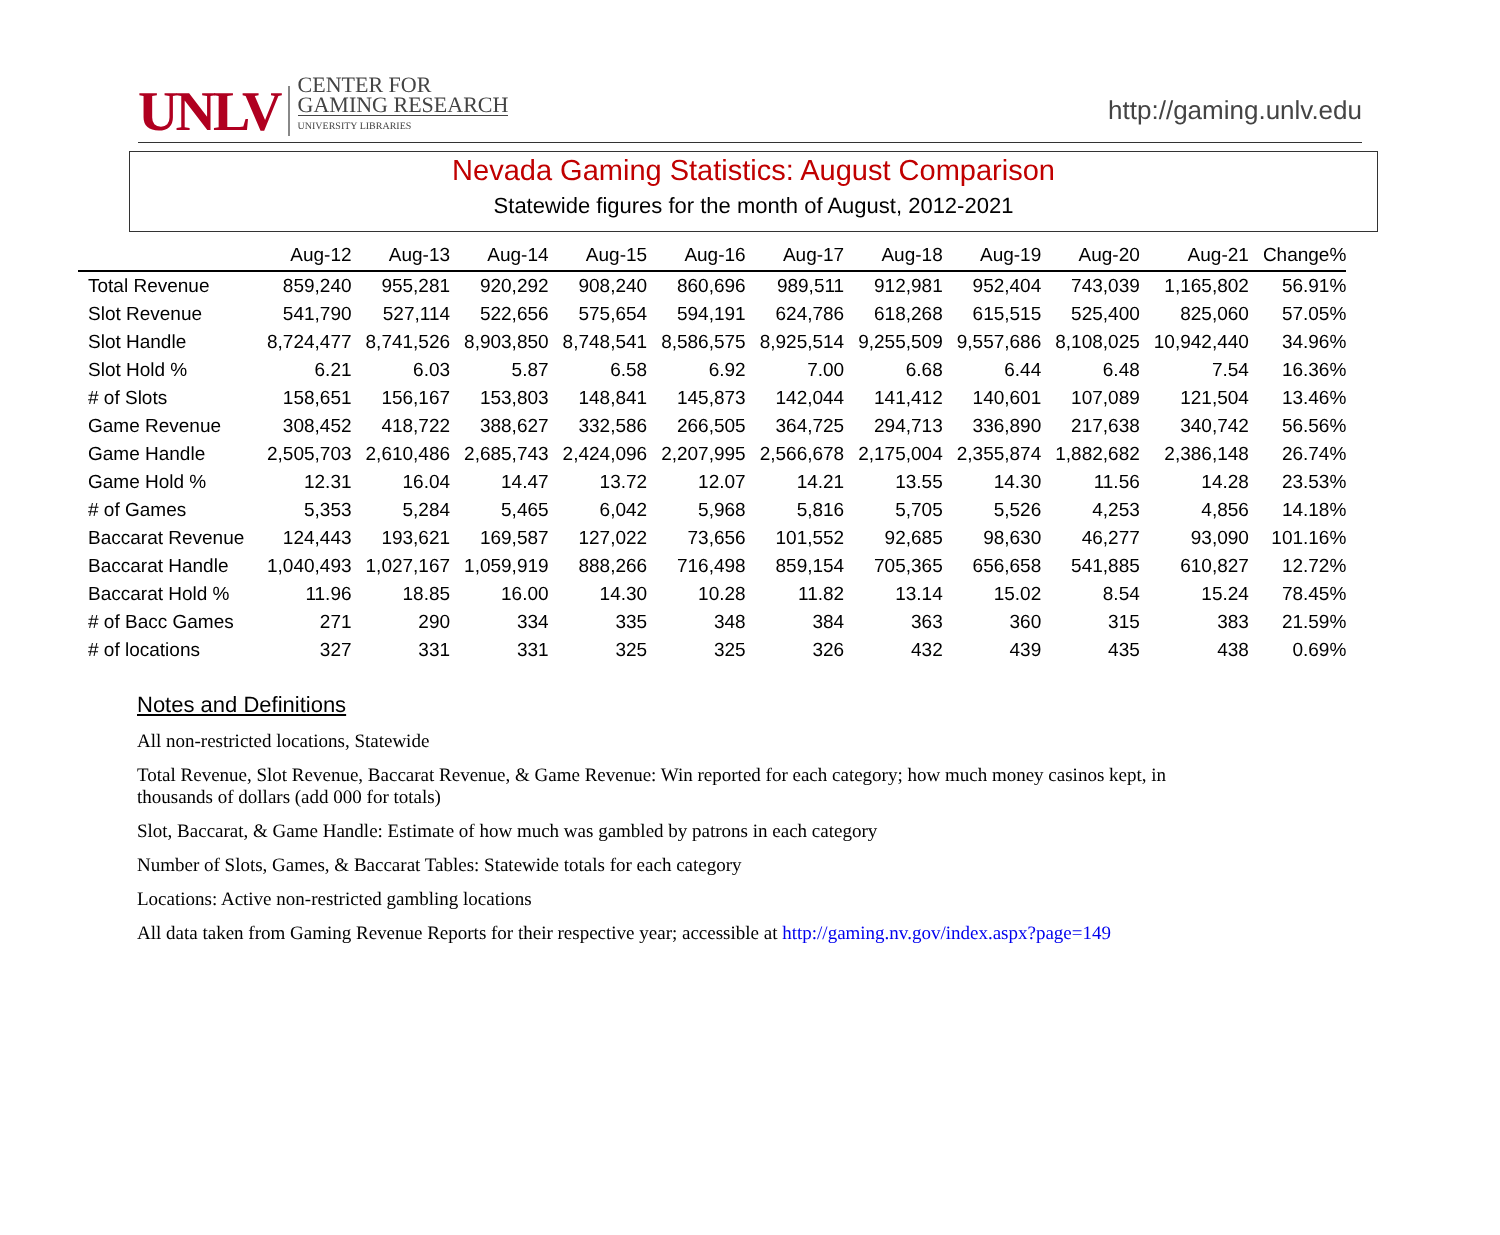UNLV
CENTER FOR
GAMING RESEARCH
UNIVERSITY LIBRARIES
http://gaming.unlv.edu
Nevada Gaming Statistics: August Comparison
Statewide figures for the month of August, 2012-2021
| | Aug-12 | Aug-13 | Aug-14 | Aug-15 | Aug-16 | Aug-17 | Aug-18 | Aug-19 | Aug-20 | Aug-21 | Change% |
| --- | --- | --- | --- | --- | --- | --- | --- | --- | --- | --- | --- |
| Total Revenue | 859,240 | 955,281 | 920,292 | 908,240 | 860,696 | 989,511 | 912,981 | 952,404 | 743,039 | 1,165,802 | 56.91% |
| Slot Revenue | 541,790 | 527,114 | 522,656 | 575,654 | 594,191 | 624,786 | 618,268 | 615,515 | 525,400 | 825,060 | 57.05% |
| Slot Handle | 8,724,477 | 8,741,526 | 8,903,850 | 8,748,541 | 8,586,575 | 8,925,514 | 9,255,509 | 9,557,686 | 8,108,025 | 10,942,440 | 34.96% |
| Slot Hold % | 6.21 | 6.03 | 5.87 | 6.58 | 6.92 | 7.00 | 6.68 | 6.44 | 6.48 | 7.54 | 16.36% |
| # of Slots | 158,651 | 156,167 | 153,803 | 148,841 | 145,873 | 142,044 | 141,412 | 140,601 | 107,089 | 121,504 | 13.46% |
| Game Revenue | 308,452 | 418,722 | 388,627 | 332,586 | 266,505 | 364,725 | 294,713 | 336,890 | 217,638 | 340,742 | 56.56% |
| Game Handle | 2,505,703 | 2,610,486 | 2,685,743 | 2,424,096 | 2,207,995 | 2,566,678 | 2,175,004 | 2,355,874 | 1,882,682 | 2,386,148 | 26.74% |
| Game Hold % | 12.31 | 16.04 | 14.47 | 13.72 | 12.07 | 14.21 | 13.55 | 14.30 | 11.56 | 14.28 | 23.53% |
| # of Games | 5,353 | 5,284 | 5,465 | 6,042 | 5,968 | 5,816 | 5,705 | 5,526 | 4,253 | 4,856 | 14.18% |
| Baccarat Revenue | 124,443 | 193,621 | 169,587 | 127,022 | 73,656 | 101,552 | 92,685 | 98,630 | 46,277 | 93,090 | 101.16% |
| Baccarat Handle | 1,040,493 | 1,027,167 | 1,059,919 | 888,266 | 716,498 | 859,154 | 705,365 | 656,658 | 541,885 | 610,827 | 12.72% |
| Baccarat Hold % | 11.96 | 18.85 | 16.00 | 14.30 | 10.28 | 11.82 | 13.14 | 15.02 | 8.54 | 15.24 | 78.45% |
| # of Bacc Games | 271 | 290 | 334 | 335 | 348 | 384 | 363 | 360 | 315 | 383 | 21.59% |
| # of locations | 327 | 331 | 331 | 325 | 325 | 326 | 432 | 439 | 435 | 438 | 0.69% |
Notes and Definitions
All non-restricted locations, Statewide
Total Revenue, Slot Revenue, Baccarat Revenue, & Game Revenue: Win reported for each category; how much money casinos kept, in thousands of dollars (add 000 for totals)
Slot, Baccarat, & Game Handle: Estimate of how much was gambled by patrons in each category
Number of Slots, Games, & Baccarat Tables: Statewide totals for each category
Locations: Active non-restricted gambling locations
All data taken from Gaming Revenue Reports for their respective year; accessible at http://gaming.nv.gov/index.aspx?page=149